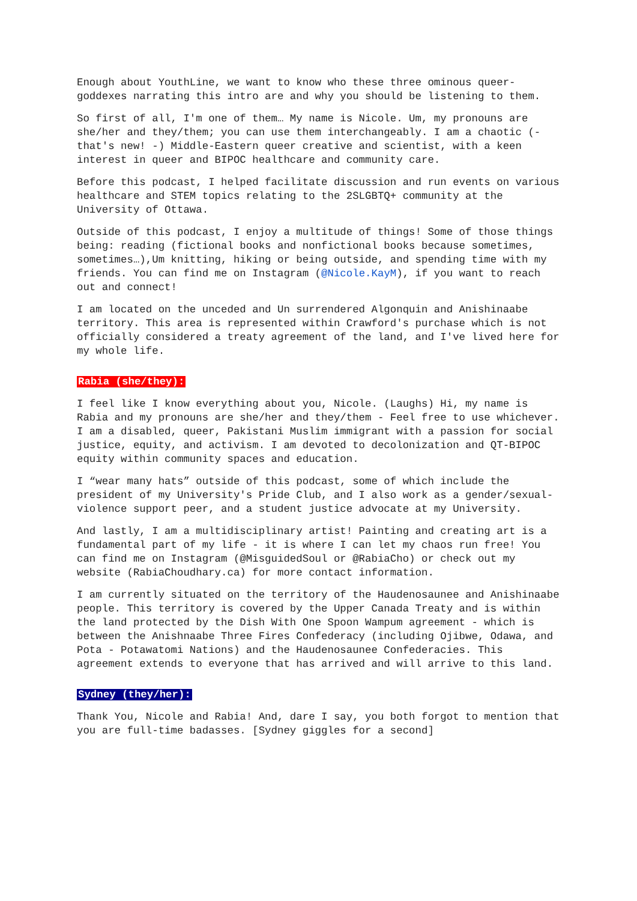Enough about YouthLine, we want to know who these three ominous queer-goddexes narrating this intro are and why you should be listening to them.
So first of all, I'm one of them… My name is Nicole. Um, my pronouns are she/her and they/them; you can use them interchangeably. I am a chaotic (- that's new! -) Middle-Eastern queer creative and scientist, with a keen interest in queer and BIPOC healthcare and community care.
Before this podcast, I helped facilitate discussion and run events on various healthcare and STEM topics relating to the 2SLGBTQ+ community at the University of Ottawa.
Outside of this podcast, I enjoy a multitude of things! Some of those things being: reading (fictional books and nonfictional books because sometimes, sometimes…),Um knitting, hiking or being outside, and spending time with my friends. You can find me on Instagram (@Nicole.KayM), if you want to reach out and connect!
I am located on the unceded and Un surrendered Algonquin and Anishinaabe territory. This area is represented within Crawford's purchase which is not officially considered a treaty agreement of the land, and I've lived here for my whole life.
Rabia (she/they):
I feel like I know everything about you, Nicole. (Laughs) Hi, my name is Rabia and my pronouns are she/her and they/them - Feel free to use whichever. I am a disabled, queer, Pakistani Muslim immigrant with a passion for social justice, equity, and activism. I am devoted to decolonization and QT-BIPOC equity within community spaces and education.
I “wear many hats” outside of this podcast, some of which include the president of my University's Pride Club, and I also work as a gender/sexual-violence support peer, and a student justice advocate at my University.
And lastly, I am a multidisciplinary artist! Painting and creating art is a fundamental part of my life - it is where I can let my chaos run free! You can find me on Instagram (@MisguidedSoul or @RabiaCho) or check out my website (RabiaChoudhary.ca) for more contact information.
I am currently situated on the territory of the Haudenosaunee and Anishinaabe people. This territory is covered by the Upper Canada Treaty and is within the land protected by the Dish With One Spoon Wampum agreement - which is between the Anishnaabe Three Fires Confederacy (including Ojibwe, Odawa, and Pota - Potawatomi Nations) and the Haudenosaunee Confederacies. This agreement extends to everyone that has arrived and will arrive to this land.
Sydney (they/her):
Thank You, Nicole and Rabia! And, dare I say, you both forgot to mention that you are full-time badasses. [Sydney giggles for a second]